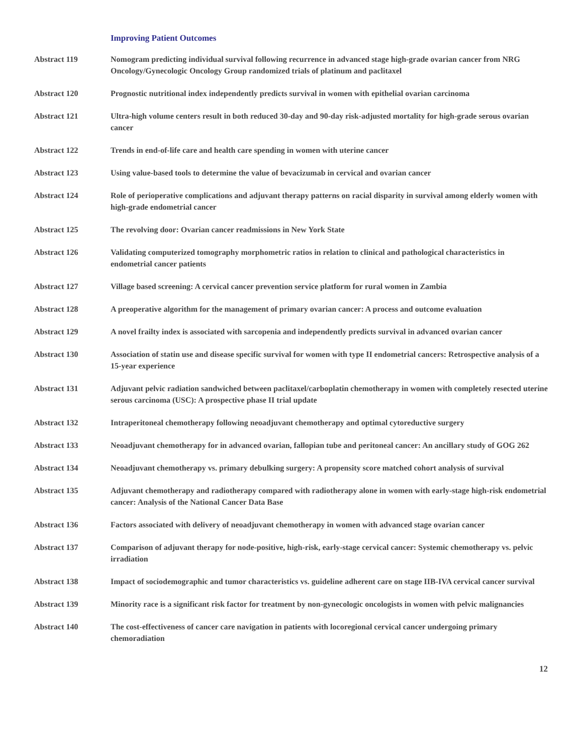Improving Patient Outcomes
Abstract 119 Nomogram predicting individual survival following recurrence in advanced stage high-grade ovarian cancer from NRG Oncology/Gynecologic Oncology Group randomized trials of platinum and paclitaxel
Abstract 120 Prognostic nutritional index independently predicts survival in women with epithelial ovarian carcinoma
Abstract 121 Ultra-high volume centers result in both reduced 30-day and 90-day risk-adjusted mortality for high-grade serous ovarian cancer
Abstract 122 Trends in end-of-life care and health care spending in women with uterine cancer
Abstract 123 Using value-based tools to determine the value of bevacizumab in cervical and ovarian cancer
Abstract 124 Role of perioperative complications and adjuvant therapy patterns on racial disparity in survival among elderly women with high-grade endometrial cancer
Abstract 125 The revolving door: Ovarian cancer readmissions in New York State
Abstract 126 Validating computerized tomography morphometric ratios in relation to clinical and pathological characteristics in endometrial cancer patients
Abstract 127 Village based screening: A cervical cancer prevention service platform for rural women in Zambia
Abstract 128 A preoperative algorithm for the management of primary ovarian cancer: A process and outcome evaluation
Abstract 129 A novel frailty index is associated with sarcopenia and independently predicts survival in advanced ovarian cancer
Abstract 130 Association of statin use and disease specific survival for women with type II endometrial cancers: Retrospective analysis of a 15-year experience
Abstract 131 Adjuvant pelvic radiation sandwiched between paclitaxel/carboplatin chemotherapy in women with completely resected uterine serous carcinoma (USC): A prospective phase II trial update
Abstract 132 Intraperitoneal chemotherapy following neoadjuvant chemotherapy and optimal cytoreductive surgery
Abstract 133 Neoadjuvant chemotherapy for in advanced ovarian, fallopian tube and peritoneal cancer: An ancillary study of GOG 262
Abstract 134 Neoadjuvant chemotherapy vs. primary debulking surgery: A propensity score matched cohort analysis of survival
Abstract 135 Adjuvant chemotherapy and radiotherapy compared with radiotherapy alone in women with early-stage high-risk endometrial cancer: Analysis of the National Cancer Data Base
Abstract 136 Factors associated with delivery of neoadjuvant chemotherapy in women with advanced stage ovarian cancer
Abstract 137 Comparison of adjuvant therapy for node-positive, high-risk, early-stage cervical cancer: Systemic chemotherapy vs. pelvic irradiation
Abstract 138 Impact of sociodemographic and tumor characteristics vs. guideline adherent care on stage IIB-IVA cervical cancer survival
Abstract 139 Minority race is a significant risk factor for treatment by non-gynecologic oncologists in women with pelvic malignancies
Abstract 140 The cost-effectiveness of cancer care navigation in patients with locoregional cervical cancer undergoing primary chemoradiation
12